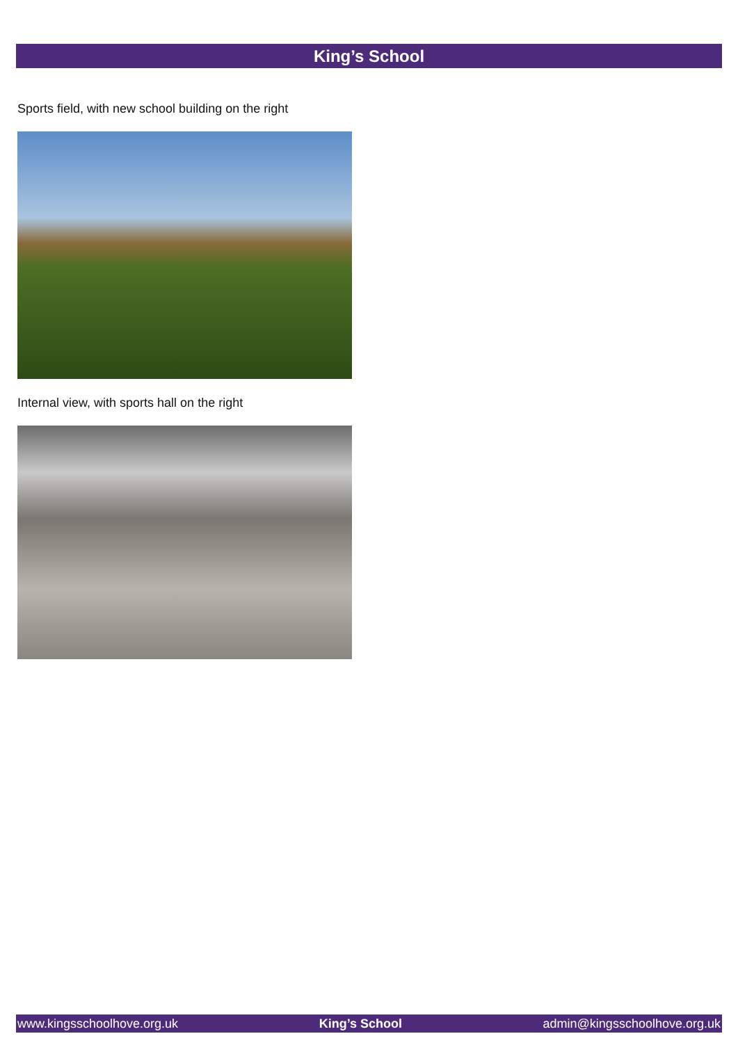King’s School
Sports field, with new school building on the right
Internal view, with sports hall on the right
www.kingsschoolhove.org.uk King’s School admin@kingsschoolhove.org.uk